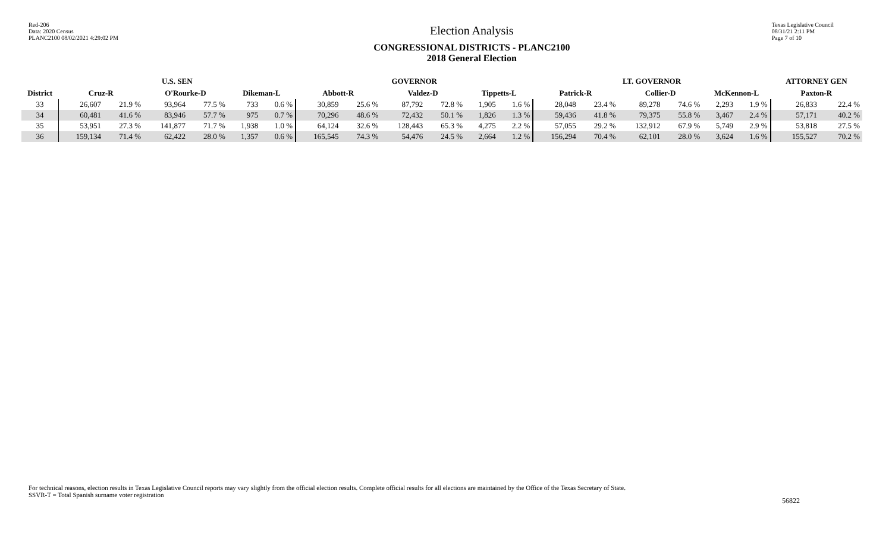Red-206
Data: 2020 Census
PLANC2100 08/02/2021 4:29:02 PM
Election Analysis
CONGRESSIONAL DISTRICTS - PLANC2100
2018 General Election
Texas Legislative Council
08/31/21 2:11 PM
Page 7 of 10
| | U.S. SEN | | | | | | GOVERNOR | | | | | | LT. GOVERNOR | | | | | | ATTORNEY GEN | |
| --- | --- | --- | --- | --- | --- | --- | --- | --- | --- | --- | --- | --- | --- | --- | --- | --- | --- | --- | --- | --- |
| District | Cruz-R | | O'Rourke-D | | Dikeman-L | | Abbott-R | | Valdez-D | | Tippetts-L | | Patrick-R | | Collier-D | | McKennon-L | | Paxton-R | |
| 33 | 26,607 | 21.9 % | 93,964 | 77.5 % | 733 | 0.6 % | 30,859 | 25.6 % | 87,792 | 72.8 % | 1,905 | 1.6 % | 28,048 | 23.4 % | 89,278 | 74.6 % | 2,293 | 1.9 % | 26,833 | 22.4 % |
| 34 | 60,481 | 41.6 % | 83,946 | 57.7 % | 975 | 0.7 % | 70,296 | 48.6 % | 72,432 | 50.1 % | 1,826 | 1.3 % | 59,436 | 41.8 % | 79,375 | 55.8 % | 3,467 | 2.4 % | 57,171 | 40.2 % |
| 35 | 53,951 | 27.3 % | 141,877 | 71.7 % | 1,938 | 1.0 % | 64,124 | 32.6 % | 128,443 | 65.3 % | 4,275 | 2.2 % | 57,055 | 29.2 % | 132,912 | 67.9 % | 5,749 | 2.9 % | 53,818 | 27.5 % |
| 36 | 159,134 | 71.4 % | 62,422 | 28.0 % | 1,357 | 0.6 % | 165,545 | 74.3 % | 54,476 | 24.5 % | 2,664 | 1.2 % | 156,294 | 70.4 % | 62,101 | 28.0 % | 3,624 | 1.6 % | 155,527 | 70.2 % |
For technical reasons, election results in Texas Legislative Council reports may vary slightly from the official election results. Complete official results for all elections are maintained by the Office of the Texas Secretary of State.
SSVR-T = Total Spanish surname voter registration
56822